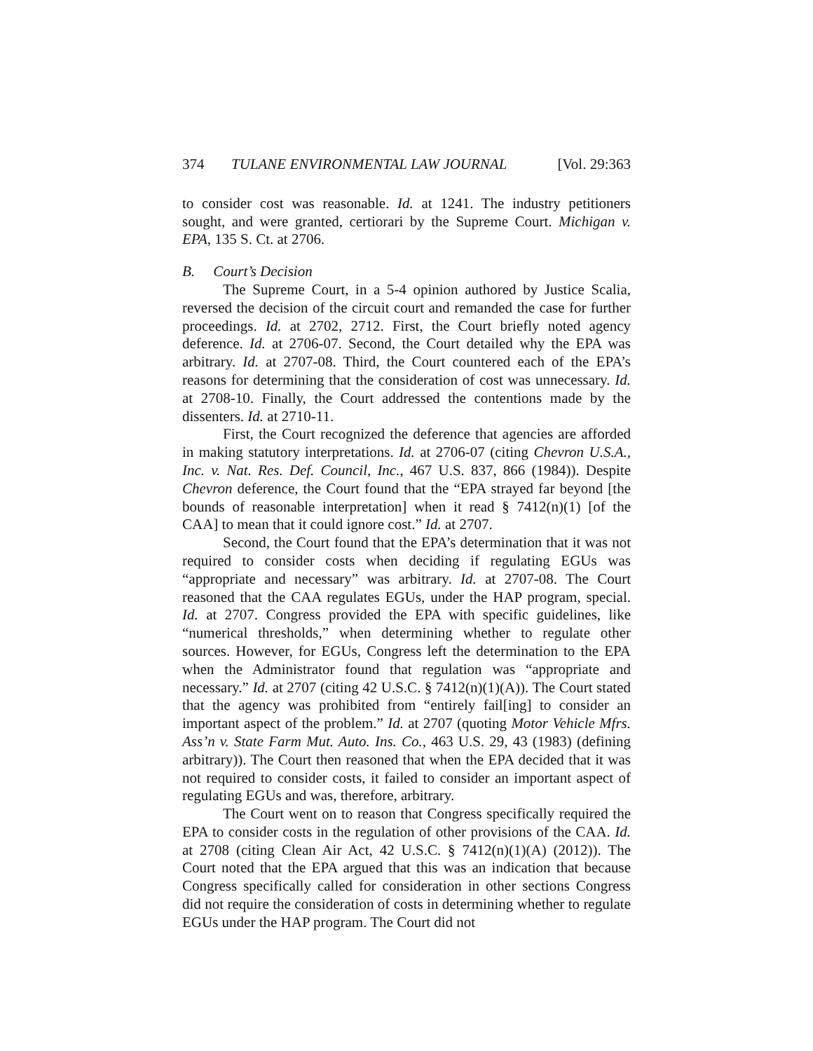374 TULANE ENVIRONMENTAL LAW JOURNAL [Vol. 29:363
to consider cost was reasonable. Id. at 1241. The industry petitioners sought, and were granted, certiorari by the Supreme Court. Michigan v. EPA, 135 S. Ct. at 2706.
B. Court’s Decision
The Supreme Court, in a 5-4 opinion authored by Justice Scalia, reversed the decision of the circuit court and remanded the case for further proceedings. Id. at 2702, 2712. First, the Court briefly noted agency deference. Id. at 2706-07. Second, the Court detailed why the EPA was arbitrary. Id. at 2707-08. Third, the Court countered each of the EPA’s reasons for determining that the consideration of cost was unnecessary. Id. at 2708-10. Finally, the Court addressed the contentions made by the dissenters. Id. at 2710-11.
First, the Court recognized the deference that agencies are afforded in making statutory interpretations. Id. at 2706-07 (citing Chevron U.S.A., Inc. v. Nat. Res. Def. Council, Inc., 467 U.S. 837, 866 (1984)). Despite Chevron deference, the Court found that the “EPA strayed far beyond [the bounds of reasonable interpretation] when it read § 7412(n)(1) [of the CAA] to mean that it could ignore cost.” Id. at 2707.
Second, the Court found that the EPA’s determination that it was not required to consider costs when deciding if regulating EGUs was “appropriate and necessary” was arbitrary. Id. at 2707-08. The Court reasoned that the CAA regulates EGUs, under the HAP program, special. Id. at 2707. Congress provided the EPA with specific guidelines, like “numerical thresholds,” when determining whether to regulate other sources. However, for EGUs, Congress left the determination to the EPA when the Administrator found that regulation was “appropriate and necessary.” Id. at 2707 (citing 42 U.S.C. § 7412(n)(1)(A)). The Court stated that the agency was prohibited from “entirely fail[ing] to consider an important aspect of the problem.” Id. at 2707 (quoting Motor Vehicle Mfrs. Ass’n v. State Farm Mut. Auto. Ins. Co., 463 U.S. 29, 43 (1983) (defining arbitrary)). The Court then reasoned that when the EPA decided that it was not required to consider costs, it failed to consider an important aspect of regulating EGUs and was, therefore, arbitrary.
The Court went on to reason that Congress specifically required the EPA to consider costs in the regulation of other provisions of the CAA. Id. at 2708 (citing Clean Air Act, 42 U.S.C. § 7412(n)(1)(A) (2012)). The Court noted that the EPA argued that this was an indication that because Congress specifically called for consideration in other sections Congress did not require the consideration of costs in determining whether to regulate EGUs under the HAP program. The Court did not